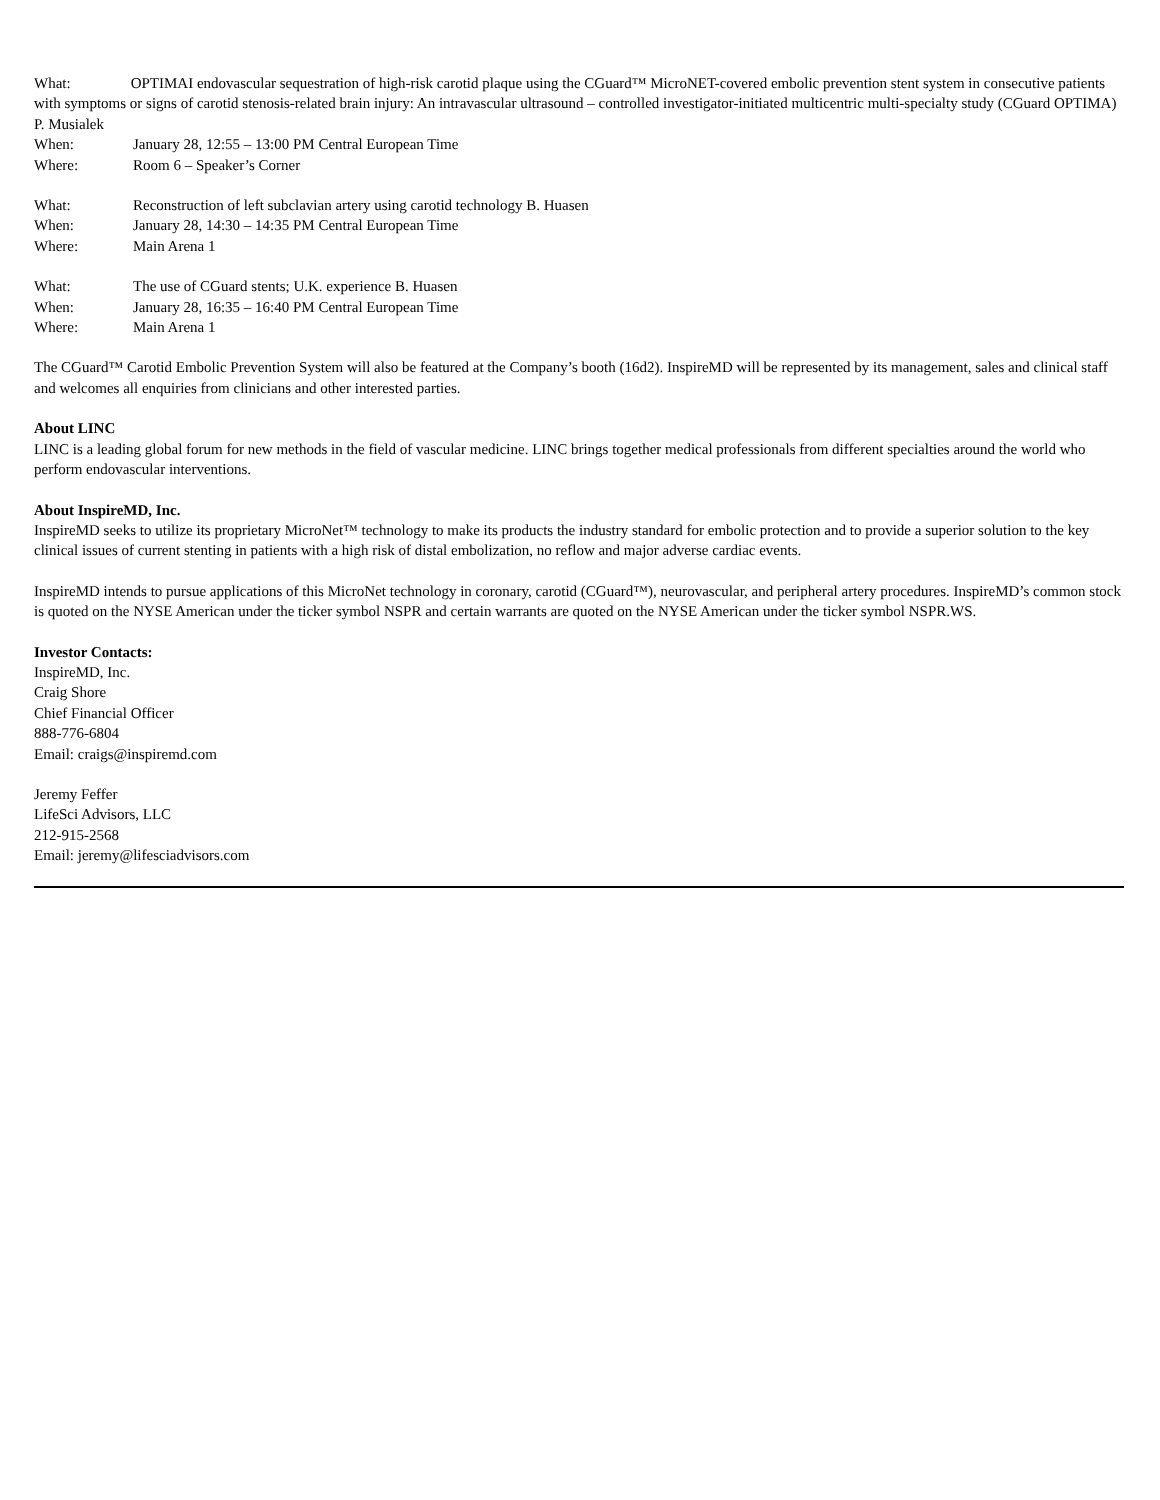What: OPTIMAI endovascular sequestration of high-risk carotid plaque using the CGuard™ MicroNET-covered embolic prevention stent system in consecutive patients with symptoms or signs of carotid stenosis-related brain injury: An intravascular ultrasound – controlled investigator-initiated multicentric multi-specialty study (CGuard OPTIMA) P. Musialek
When: January 28, 12:55 – 13:00 PM Central European Time
Where: Room 6 – Speaker’s Corner
What: Reconstruction of left subclavian artery using carotid technology B. Huasen
When: January 28, 14:30 – 14:35 PM Central European Time
Where: Main Arena 1
What: The use of CGuard stents; U.K. experience B. Huasen
When: January 28, 16:35 – 16:40 PM Central European Time
Where: Main Arena 1
The CGuard™ Carotid Embolic Prevention System will also be featured at the Company’s booth (16d2). InspireMD will be represented by its management, sales and clinical staff and welcomes all enquiries from clinicians and other interested parties.
About LINC
LINC is a leading global forum for new methods in the field of vascular medicine. LINC brings together medical professionals from different specialties around the world who perform endovascular interventions.
About InspireMD, Inc.
InspireMD seeks to utilize its proprietary MicroNet™ technology to make its products the industry standard for embolic protection and to provide a superior solution to the key clinical issues of current stenting in patients with a high risk of distal embolization, no reflow and major adverse cardiac events.
InspireMD intends to pursue applications of this MicroNet technology in coronary, carotid (CGuard™), neurovascular, and peripheral artery procedures. InspireMD’s common stock is quoted on the NYSE American under the ticker symbol NSPR and certain warrants are quoted on the NYSE American under the ticker symbol NSPR.WS.
Investor Contacts:
InspireMD, Inc.
Craig Shore
Chief Financial Officer
888-776-6804
Email: craigs@inspiremd.com
Jeremy Feffer
LifeSci Advisors, LLC
212-915-2568
Email: jeremy@lifesciadvisors.com